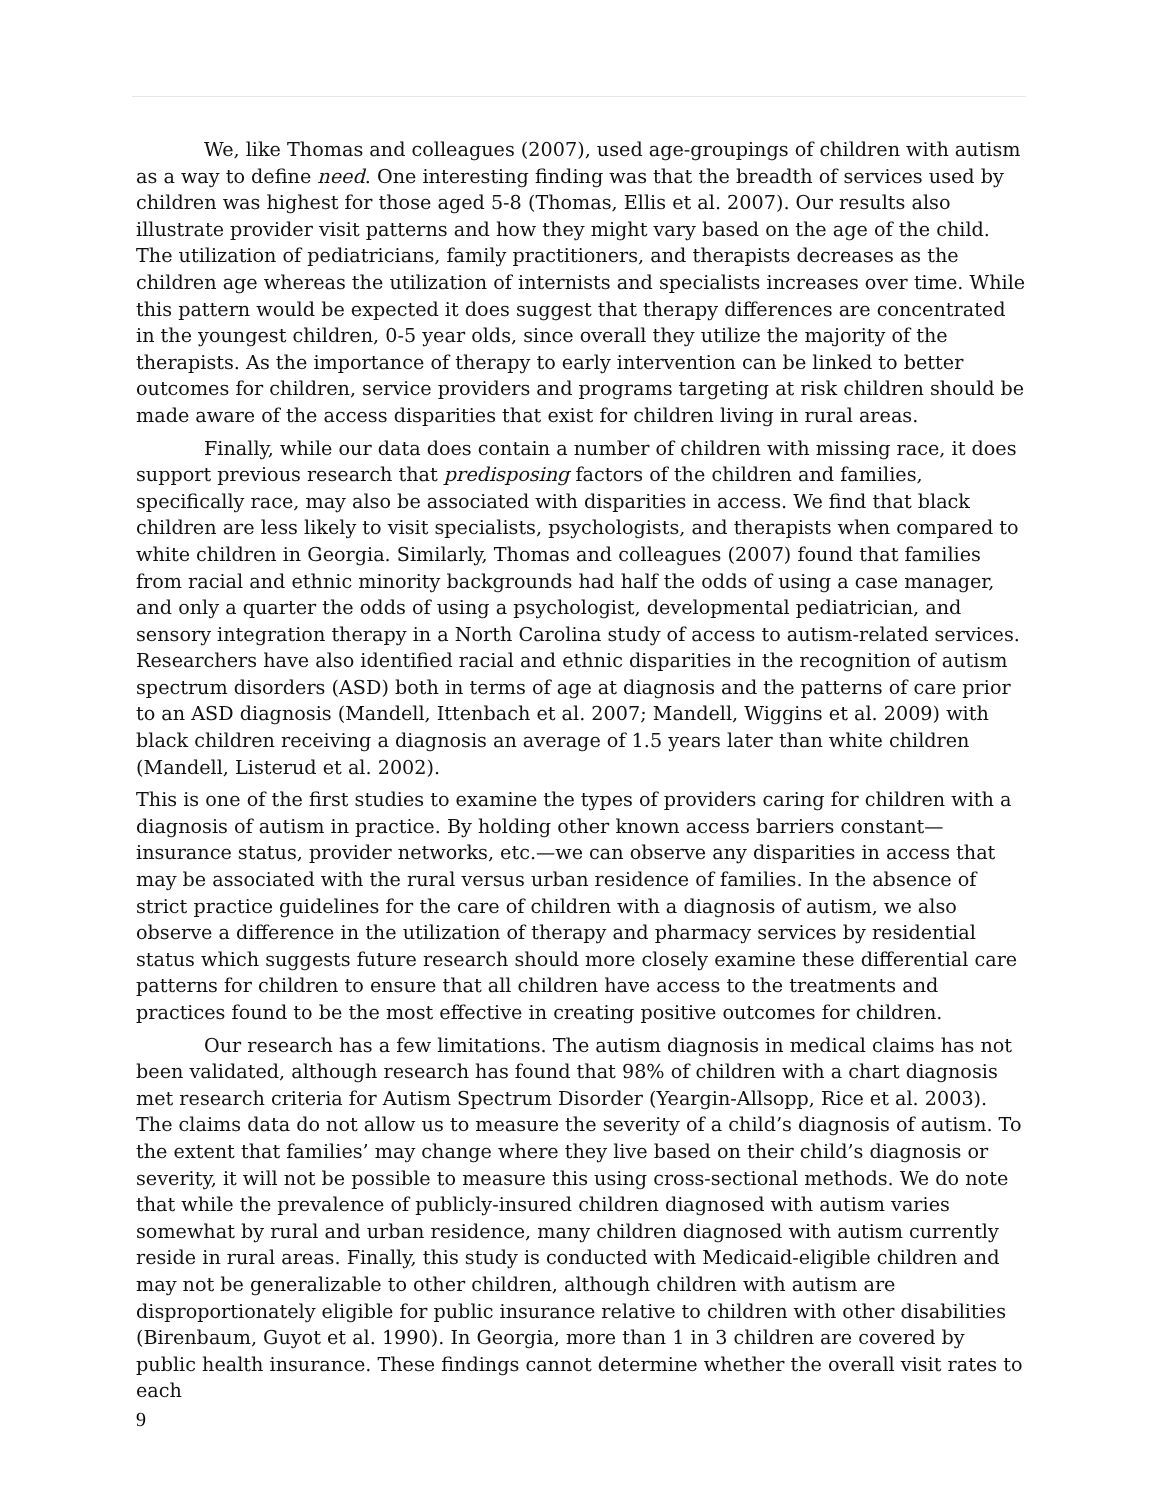We, like Thomas and colleagues (2007), used age-groupings of children with autism as a way to define need. One interesting finding was that the breadth of services used by children was highest for those aged 5-8 (Thomas, Ellis et al. 2007). Our results also illustrate provider visit patterns and how they might vary based on the age of the child. The utilization of pediatricians, family practitioners, and therapists decreases as the children age whereas the utilization of internists and specialists increases over time. While this pattern would be expected it does suggest that therapy differences are concentrated in the youngest children, 0-5 year olds, since overall they utilize the majority of the therapists. As the importance of therapy to early intervention can be linked to better outcomes for children, service providers and programs targeting at risk children should be made aware of the access disparities that exist for children living in rural areas.
Finally, while our data does contain a number of children with missing race, it does support previous research that predisposing factors of the children and families, specifically race, may also be associated with disparities in access. We find that black children are less likely to visit specialists, psychologists, and therapists when compared to white children in Georgia. Similarly, Thomas and colleagues (2007) found that families from racial and ethnic minority backgrounds had half the odds of using a case manager, and only a quarter the odds of using a psychologist, developmental pediatrician, and sensory integration therapy in a North Carolina study of access to autism-related services. Researchers have also identified racial and ethnic disparities in the recognition of autism spectrum disorders (ASD) both in terms of age at diagnosis and the patterns of care prior to an ASD diagnosis (Mandell, Ittenbach et al. 2007; Mandell, Wiggins et al. 2009) with black children receiving a diagnosis an average of 1.5 years later than white children (Mandell, Listerud et al. 2002).
This is one of the first studies to examine the types of providers caring for children with a diagnosis of autism in practice. By holding other known access barriers constant—insurance status, provider networks, etc.—we can observe any disparities in access that may be associated with the rural versus urban residence of families. In the absence of strict practice guidelines for the care of children with a diagnosis of autism, we also observe a difference in the utilization of therapy and pharmacy services by residential status which suggests future research should more closely examine these differential care patterns for children to ensure that all children have access to the treatments and practices found to be the most effective in creating positive outcomes for children.
Our research has a few limitations. The autism diagnosis in medical claims has not been validated, although research has found that 98% of children with a chart diagnosis met research criteria for Autism Spectrum Disorder (Yeargin-Allsopp, Rice et al. 2003). The claims data do not allow us to measure the severity of a child’s diagnosis of autism. To the extent that families’ may change where they live based on their child’s diagnosis or severity, it will not be possible to measure this using cross-sectional methods. We do note that while the prevalence of publicly-insured children diagnosed with autism varies somewhat by rural and urban residence, many children diagnosed with autism currently reside in rural areas. Finally, this study is conducted with Medicaid-eligible children and may not be generalizable to other children, although children with autism are disproportionately eligible for public insurance relative to children with other disabilities (Birenbaum, Guyot et al. 1990). In Georgia, more than 1 in 3 children are covered by public health insurance. These findings cannot determine whether the overall visit rates to each
9